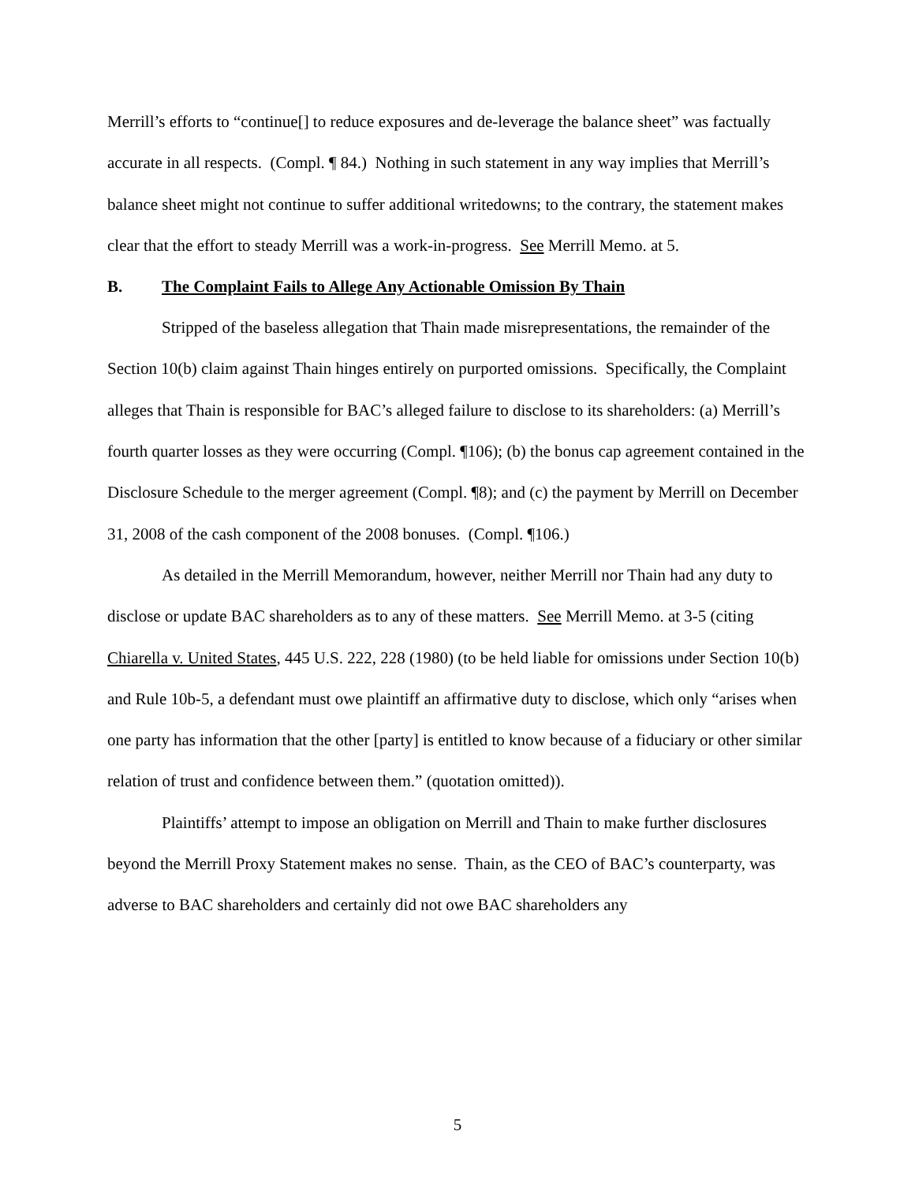Merrill’s efforts to “continue[] to reduce exposures and de-leverage the balance sheet” was factually accurate in all respects. (Compl. ¶ 84.) Nothing in such statement in any way implies that Merrill’s balance sheet might not continue to suffer additional writedowns; to the contrary, the statement makes clear that the effort to steady Merrill was a work-in-progress. See Merrill Memo. at 5.
B. The Complaint Fails to Allege Any Actionable Omission By Thain
Stripped of the baseless allegation that Thain made misrepresentations, the remainder of the Section 10(b) claim against Thain hinges entirely on purported omissions. Specifically, the Complaint alleges that Thain is responsible for BAC’s alleged failure to disclose to its shareholders: (a) Merrill’s fourth quarter losses as they were occurring (Compl. ¶106); (b) the bonus cap agreement contained in the Disclosure Schedule to the merger agreement (Compl. ¶8); and (c) the payment by Merrill on December 31, 2008 of the cash component of the 2008 bonuses. (Compl. ¶106.)
As detailed in the Merrill Memorandum, however, neither Merrill nor Thain had any duty to disclose or update BAC shareholders as to any of these matters. See Merrill Memo. at 3-5 (citing Chiarella v. United States, 445 U.S. 222, 228 (1980) (to be held liable for omissions under Section 10(b) and Rule 10b-5, a defendant must owe plaintiff an affirmative duty to disclose, which only “arises when one party has information that the other [party] is entitled to know because of a fiduciary or other similar relation of trust and confidence between them.” (quotation omitted)).
Plaintiffs’ attempt to impose an obligation on Merrill and Thain to make further disclosures beyond the Merrill Proxy Statement makes no sense. Thain, as the CEO of BAC’s counterparty, was adverse to BAC shareholders and certainly did not owe BAC shareholders any
5